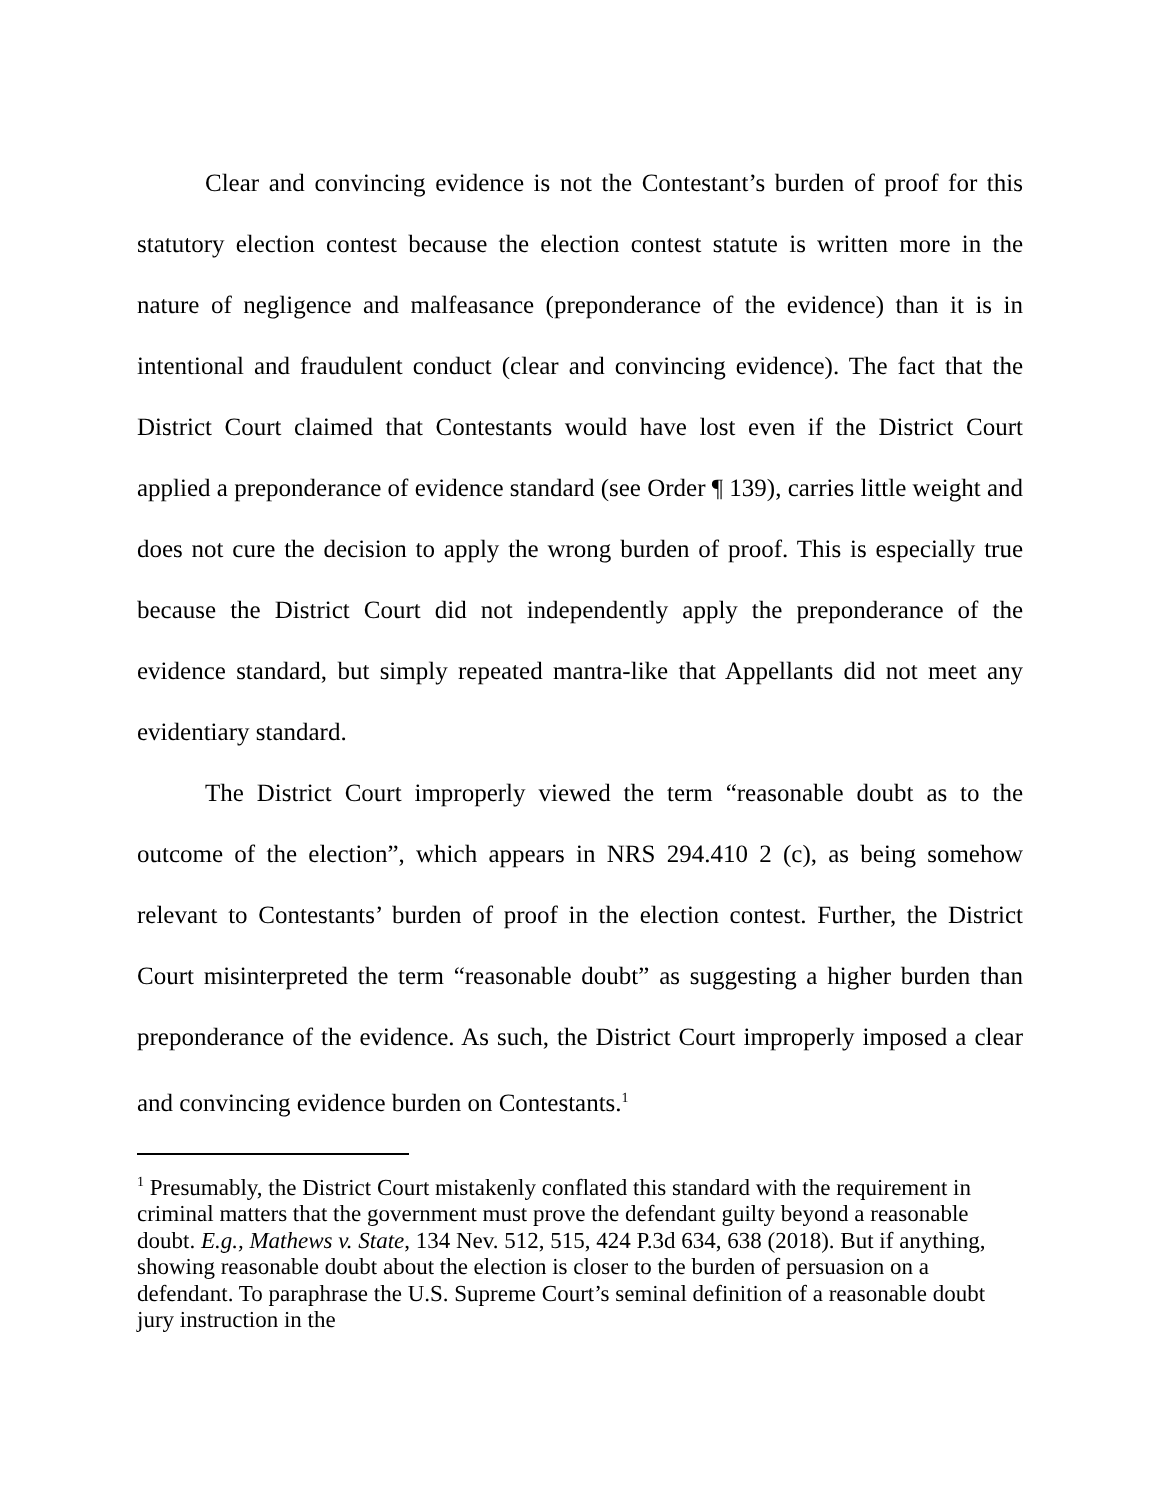Clear and convincing evidence is not the Contestant’s burden of proof for this statutory election contest because the election contest statute is written more in the nature of negligence and malfeasance (preponderance of the evidence) than it is in intentional and fraudulent conduct (clear and convincing evidence). The fact that the District Court claimed that Contestants would have lost even if the District Court applied a preponderance of evidence standard (see Order ¶ 139), carries little weight and does not cure the decision to apply the wrong burden of proof. This is especially true because the District Court did not independently apply the preponderance of the evidence standard, but simply repeated mantra-like that Appellants did not meet any evidentiary standard.
The District Court improperly viewed the term “reasonable doubt as to the outcome of the election”, which appears in NRS 294.410 2 (c), as being somehow relevant to Contestants’ burden of proof in the election contest. Further, the District Court misinterpreted the term “reasonable doubt” as suggesting a higher burden than preponderance of the evidence. As such, the District Court improperly imposed a clear and convincing evidence burden on Contestants.<sup>1</sup>
<sup>1</sup> Presumably, the District Court mistakenly conflated this standard with the requirement in criminal matters that the government must prove the defendant guilty beyond a reasonable doubt. E.g., Mathews v. State, 134 Nev. 512, 515, 424 P.3d 634, 638 (2018). But if anything, showing reasonable doubt about the election is closer to the burden of persuasion on a defendant. To paraphrase the U.S. Supreme Court’s seminal definition of a reasonable doubt jury instruction in the